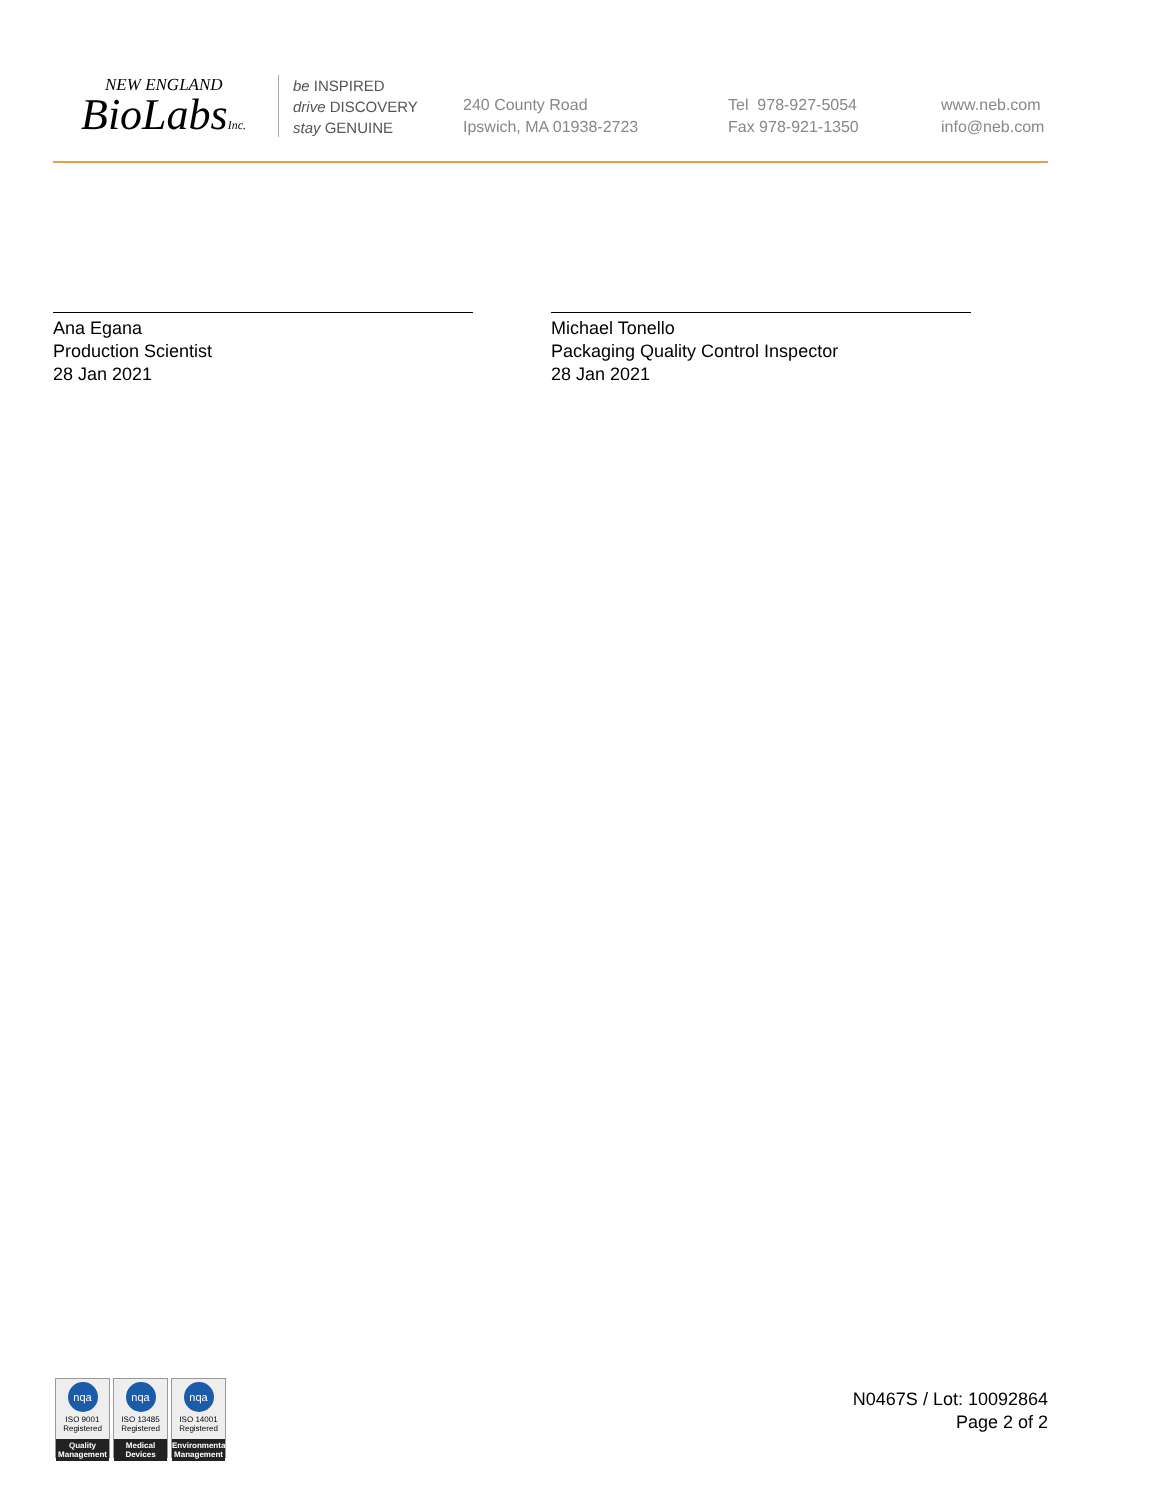NEW ENGLAND
BioLabsInc.
be INSPIRED
drive DISCOVERY
stay GENUINE
240 County Road
Ipswich, MA 01938-2723
Tel 978-927-5054
Fax 978-921-1350
www.neb.com
info@neb.com
Ana Egana
Production Scientist
28 Jan 2021
Michael Tonello
Packaging Quality Control Inspector
28 Jan 2021
nqa
ISO 9001
Registered
Quality Management
nqa
ISO 13485
Registered
Medical Devices
nqa
ISO 14001
Registered
Environmental Management
N0467S / Lot: 10092864
Page 2 of 2